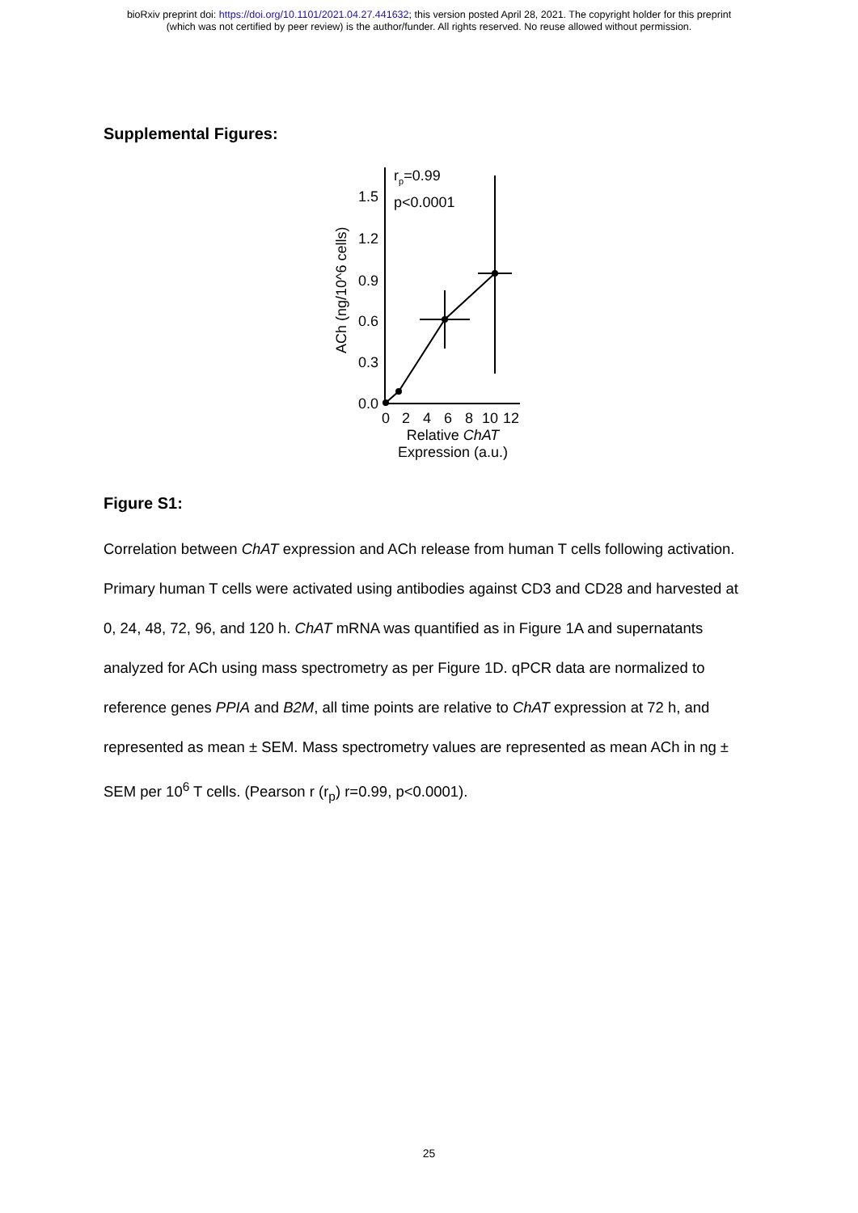bioRxiv preprint doi: https://doi.org/10.1101/2021.04.27.441632; this version posted April 28, 2021. The copyright holder for this preprint
(which was not certified by peer review) is the author/funder. All rights reserved. No reuse allowed without permission.
Supplemental Figures:
ACh (ng/10^6 cells)
1.5
1.2
0.9
0.6
0.3
0.0
0
2
4
6
8
10
12
Relative ChAT
Expression (a.u.)
rp=0.99
p<0.0001
Figure S1:
Correlation between ChAT expression and ACh release from human T cells following activation. Primary human T cells were activated using antibodies against CD3 and CD28 and harvested at 0, 24, 48, 72, 96, and 120 h. ChAT mRNA was quantified as in Figure 1A and supernatants analyzed for ACh using mass spectrometry as per Figure 1D. qPCR data are normalized to reference genes PPIA and B2M, all time points are relative to ChAT expression at 72 h, and represented as mean ± SEM. Mass spectrometry values are represented as mean ACh in ng ± SEM per 10<sup>6</sup> T cells. (Pearson r (r<sub>p</sub>) r=0.99, p<0.0001).
25